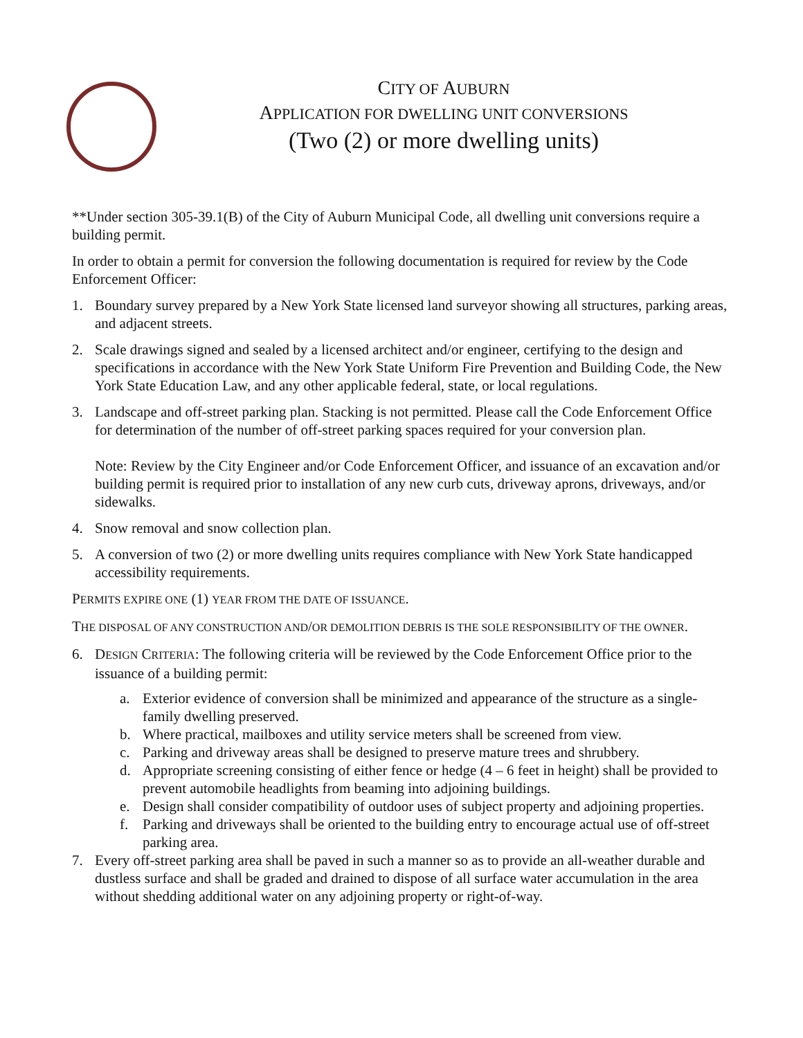CITY OF AUBURN
APPLICATION FOR DWELLING UNIT CONVERSIONS
(Two (2) or more dwelling units)
**Under section 305-39.1(B) of the City of Auburn Municipal Code, all dwelling unit conversions require a building permit.
In order to obtain a permit for conversion the following documentation is required for review by the Code Enforcement Officer:
1. Boundary survey prepared by a New York State licensed land surveyor showing all structures, parking areas, and adjacent streets.
2. Scale drawings signed and sealed by a licensed architect and/or engineer, certifying to the design and specifications in accordance with the New York State Uniform Fire Prevention and Building Code, the New York State Education Law, and any other applicable federal, state, or local regulations.
3. Landscape and off-street parking plan. Stacking is not permitted. Please call the Code Enforcement Office for determination of the number of off-street parking spaces required for your conversion plan.
Note: Review by the City Engineer and/or Code Enforcement Officer, and issuance of an excavation and/or building permit is required prior to installation of any new curb cuts, driveway aprons, driveways, and/or sidewalks.
4. Snow removal and snow collection plan.
5. A conversion of two (2) or more dwelling units requires compliance with New York State handicapped accessibility requirements.
PERMITS EXPIRE ONE (1) YEAR FROM THE DATE OF ISSUANCE.
THE DISPOSAL OF ANY CONSTRUCTION AND/OR DEMOLITION DEBRIS IS THE SOLE RESPONSIBILITY OF THE OWNER.
6. DESIGN CRITERIA: The following criteria will be reviewed by the Code Enforcement Office prior to the issuance of a building permit:
a. Exterior evidence of conversion shall be minimized and appearance of the structure as a single-family dwelling preserved.
b. Where practical, mailboxes and utility service meters shall be screened from view.
c. Parking and driveway areas shall be designed to preserve mature trees and shrubbery.
d. Appropriate screening consisting of either fence or hedge (4 – 6 feet in height) shall be provided to prevent automobile headlights from beaming into adjoining buildings.
e. Design shall consider compatibility of outdoor uses of subject property and adjoining properties.
f. Parking and driveways shall be oriented to the building entry to encourage actual use of off-street parking area.
7. Every off-street parking area shall be paved in such a manner so as to provide an all-weather durable and dustless surface and shall be graded and drained to dispose of all surface water accumulation in the area without shedding additional water on any adjoining property or right-of-way.